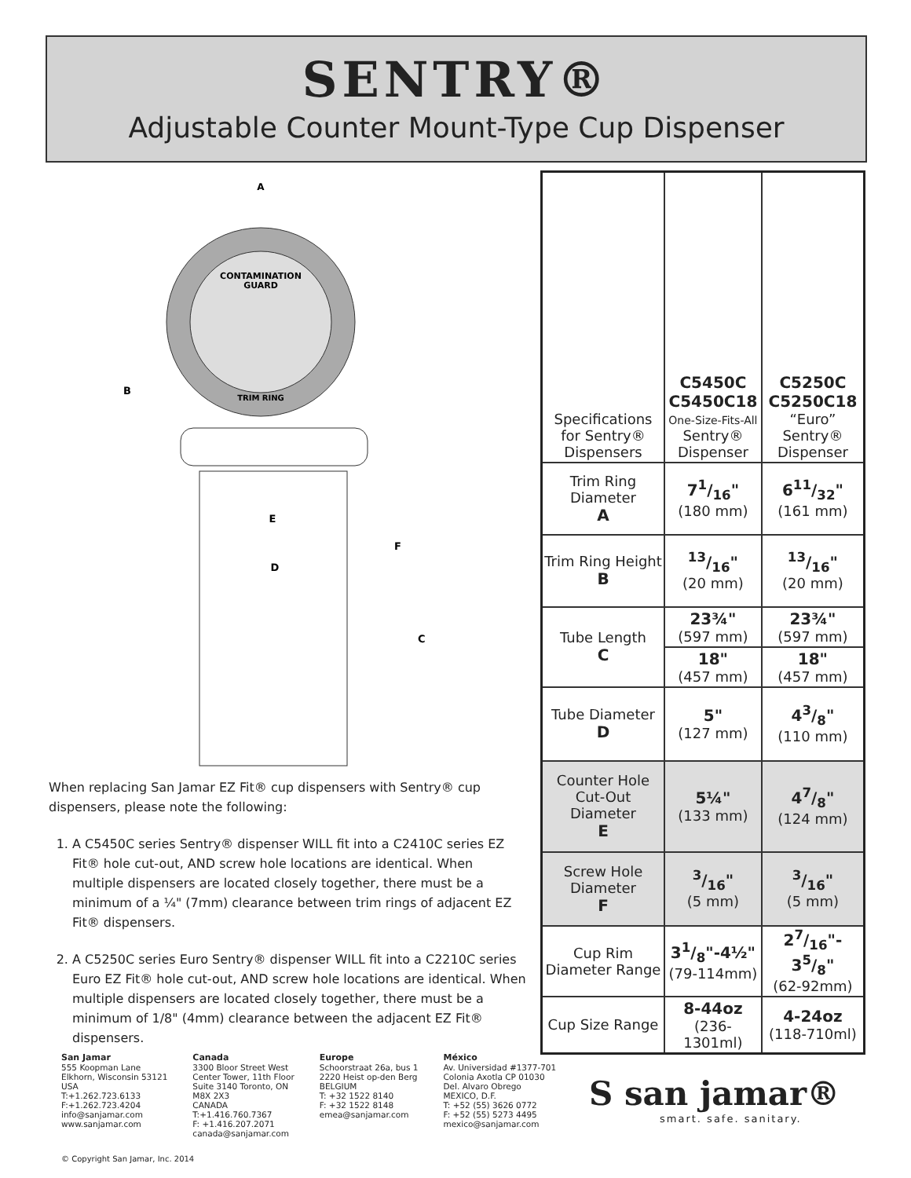SENTRY®
Adjustable Counter Mount-Type Cup Dispenser
A
CONTAMINATION
GUARD
TRIM RING
B
E
F
D
C
When replacing San Jamar EZ Fit® cup dispensers with Sentry® cup dispensers, please note the following:
1. A C5450C series Sentry® dispenser WILL fit into a C2410C series EZ Fit® hole cut-out, AND screw hole locations are identical. When multiple dispensers are located closely together, there must be a minimum of a ¼" (7mm) clearance between trim rings of adjacent EZ Fit® dispensers.
2. A C5250C series Euro Sentry® dispenser WILL fit into a C2210C series Euro EZ Fit® hole cut-out, AND screw hole locations are identical. When multiple dispensers are located closely together, there must be a minimum of 1/8" (4mm) clearance between the adjacent EZ Fit® dispensers.
| Specifications for Sentry® Dispensers | C5450C C5450C18 One-Size-Fits-All Sentry® Dispenser | C5250C C5250C18 “Euro” Sentry® Dispenser |
| Trim Ring Diameter A | 71/16" (180 mm) | 611/32" (161 mm) |
| Trim Ring Height B | 13/16" (20 mm) | 13/16" (20 mm) |
| Tube Length C | 23¾" (597 mm) | 23¾" (597 mm) |
| | 18" (457 mm) | 18" (457 mm) |
| Tube Diameter D | 5" (127 mm) | 43/8" (110 mm) |
| Counter Hole Cut-Out Diameter E | 5¼" (133 mm) | 47/8" (124 mm) |
| Screw Hole Diameter F | 3/16" (5 mm) | 3/16" (5 mm) |
| Cup Rim Diameter Range | 31/8"-4½" (79-114mm) | 27/16"- 35/8" (62-92mm) |
| Cup Size Range | 8-44oz (236-1301ml) | 4-24oz (118-710ml) |
San Jamar
555 Koopman Lane
Elkhorn, Wisconsin 53121
USA
T:+1.262.723.6133
F:+1.262.723.4204
info@sanjamar.com
www.sanjamar.com
Canada
3300 Bloor Street West
Center Tower, 11th Floor
Suite 3140 Toronto, ON
M8X 2X3
CANADA
T:+1.416.760.7367
F: +1.416.207.2071
canada@sanjamar.com
Europe
Schoorstraat 26a, bus 1
2220 Heist op-den Berg
BELGIUM
T: +32 1522 8140
F: +32 1522 8148
emea@sanjamar.com
México
Av. Universidad #1377-701
Colonia Axotla CP 01030
Del. Alvaro Obrego
MEXICO, D.F.
T: +52 (55) 3626 0772
F: +52 (55) 5273 4495
mexico@sanjamar.com
S san jamar®
smart. safe. sanitary.
© Copyright San Jamar, Inc. 2014